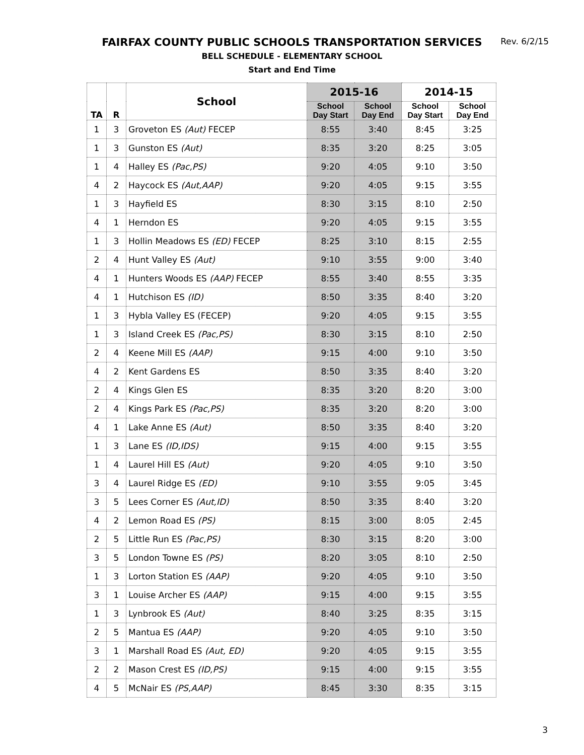Rev. 6/2/15
FAIRFAX COUNTY PUBLIC SCHOOLS TRANSPORTATION SERVICES
BELL SCHEDULE - ELEMENTARY SCHOOL
Start and End Time
| TA | R | School | 2015-16 | | 2014-15 | |
| --- | --- | --- | --- | --- | --- | --- |
| | | | School Day Start | School Day End | School Day Start | School Day End |
| 1 | 3 | Groveton ES (Aut) FECEP | 8:55 | 3:40 | 8:45 | 3:25 |
| 1 | 3 | Gunston ES (Aut) | 8:35 | 3:20 | 8:25 | 3:05 |
| 1 | 4 | Halley ES (Pac,PS) | 9:20 | 4:05 | 9:10 | 3:50 |
| 4 | 2 | Haycock ES (Aut,AAP) | 9:20 | 4:05 | 9:15 | 3:55 |
| 1 | 3 | Hayfield ES | 8:30 | 3:15 | 8:10 | 2:50 |
| 4 | 1 | Herndon ES | 9:20 | 4:05 | 9:15 | 3:55 |
| 1 | 3 | Hollin Meadows ES (ED) FECEP | 8:25 | 3:10 | 8:15 | 2:55 |
| 2 | 4 | Hunt Valley ES (Aut) | 9:10 | 3:55 | 9:00 | 3:40 |
| 4 | 1 | Hunters Woods ES (AAP) FECEP | 8:55 | 3:40 | 8:55 | 3:35 |
| 4 | 1 | Hutchison ES (ID) | 8:50 | 3:35 | 8:40 | 3:20 |
| 1 | 3 | Hybla Valley ES (FECEP) | 9:20 | 4:05 | 9:15 | 3:55 |
| 1 | 3 | Island Creek ES (Pac,PS) | 8:30 | 3:15 | 8:10 | 2:50 |
| 2 | 4 | Keene Mill ES (AAP) | 9:15 | 4:00 | 9:10 | 3:50 |
| 4 | 2 | Kent Gardens ES | 8:50 | 3:35 | 8:40 | 3:20 |
| 2 | 4 | Kings Glen ES | 8:35 | 3:20 | 8:20 | 3:00 |
| 2 | 4 | Kings Park ES (Pac,PS) | 8:35 | 3:20 | 8:20 | 3:00 |
| 4 | 1 | Lake Anne ES (Aut) | 8:50 | 3:35 | 8:40 | 3:20 |
| 1 | 3 | Lane ES (ID,IDS) | 9:15 | 4:00 | 9:15 | 3:55 |
| 1 | 4 | Laurel Hill ES (Aut) | 9:20 | 4:05 | 9:10 | 3:50 |
| 3 | 4 | Laurel Ridge ES (ED) | 9:10 | 3:55 | 9:05 | 3:45 |
| 3 | 5 | Lees Corner ES (Aut,ID) | 8:50 | 3:35 | 8:40 | 3:20 |
| 4 | 2 | Lemon Road ES (PS) | 8:15 | 3:00 | 8:05 | 2:45 |
| 2 | 5 | Little Run ES (Pac,PS) | 8:30 | 3:15 | 8:20 | 3:00 |
| 3 | 5 | London Towne ES (PS) | 8:20 | 3:05 | 8:10 | 2:50 |
| 1 | 3 | Lorton Station ES (AAP) | 9:20 | 4:05 | 9:10 | 3:50 |
| 3 | 1 | Louise Archer ES (AAP) | 9:15 | 4:00 | 9:15 | 3:55 |
| 1 | 3 | Lynbrook ES (Aut) | 8:40 | 3:25 | 8:35 | 3:15 |
| 2 | 5 | Mantua ES (AAP) | 9:20 | 4:05 | 9:10 | 3:50 |
| 3 | 1 | Marshall Road ES (Aut, ED) | 9:20 | 4:05 | 9:15 | 3:55 |
| 2 | 2 | Mason Crest ES (ID,PS) | 9:15 | 4:00 | 9:15 | 3:55 |
| 4 | 5 | McNair ES (PS,AAP) | 8:45 | 3:30 | 8:35 | 3:15 |
3